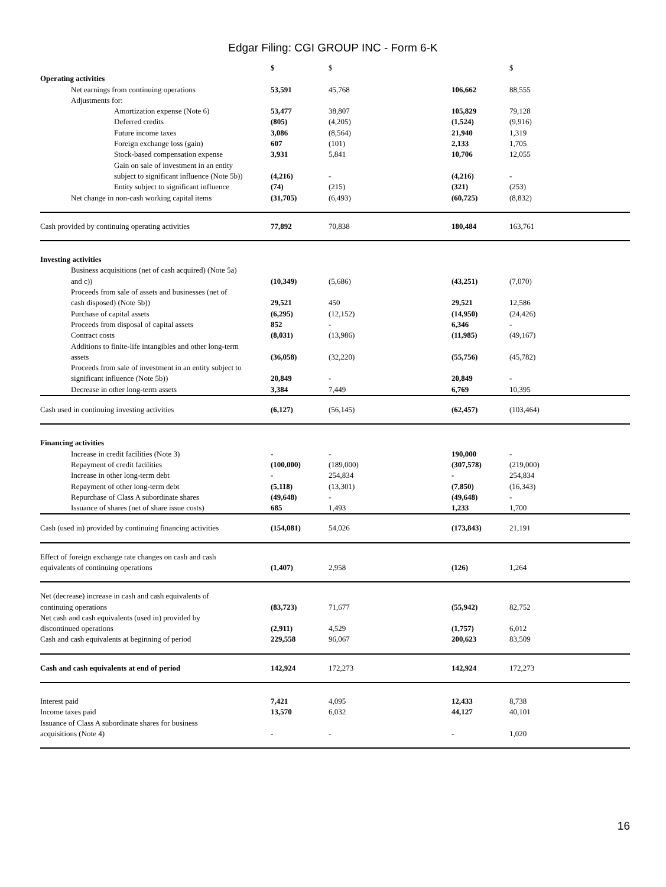Edgar Filing: CGI GROUP INC - Form 6-K
| | $ | $ | | $ |
| Operating activities | | | | |
| Net earnings from continuing operations | 53,591 | 45,768 | 106,662 | 88,555 |
| Adjustments for: | | | | |
| Amortization expense (Note 6) | 53,477 | 38,807 | 105,829 | 79,128 |
| Deferred credits | (805) | (4,205) | (1,524) | (9,916) |
| Future income taxes | 3,086 | (8,564) | 21,940 | 1,319 |
| Foreign exchange loss (gain) | 607 | (101) | 2,133 | 1,705 |
| Stock-based compensation expense | 3,931 | 5,841 | 10,706 | 12,055 |
| Gain on sale of investment in an entity subject to significant influence (Note 5b)) | (4,216) | - | (4,216) | - |
| Entity subject to significant influence | (74) | (215) | (321) | (253) |
| Net change in non-cash working capital items | (31,705) | (6,493) | (60,725) | (8,832) |
| Cash provided by continuing operating activities | 77,892 | 70,838 | 180,484 | 163,761 |
| Investing activities | | | | |
| Business acquisitions (net of cash acquired) (Note 5a) and c)) | (10,349) | (5,686) | (43,251) | (7,070) |
| Proceeds from sale of assets and businesses (net of cash disposed) (Note 5b)) | 29,521 | 450 | 29,521 | 12,586 |
| Purchase of capital assets | (6,295) | (12,152) | (14,950) | (24,426) |
| Proceeds from disposal of capital assets | 852 | - | 6,346 | - |
| Contract costs | (8,031) | (13,986) | (11,985) | (49,167) |
| Additions to finite-life intangibles and other long-term assets | (36,058) | (32,220) | (55,756) | (45,782) |
| Proceeds from sale of investment in an entity subject to significant influence (Note 5b)) | 20,849 | - | 20,849 | - |
| Decrease in other long-term assets | 3,384 | 7,449 | 6,769 | 10,395 |
| Cash used in continuing investing activities | (6,127) | (56,145) | (62,457) | (103,464) |
| Financing activities | | | | |
| Increase in credit facilities (Note 3) | - | - | 190,000 | - |
| Repayment of credit facilities | (100,000) | (189,000) | (307,578) | (219,000) |
| Increase in other long-term debt | - | 254,834 | - | 254,834 |
| Repayment of other long-term debt | (5,118) | (13,301) | (7,850) | (16,343) |
| Repurchase of Class A subordinate shares | (49,648) | - | (49,648) | - |
| Issuance of shares (net of share issue costs) | 685 | 1,493 | 1,233 | 1,700 |
| Cash (used in) provided by continuing financing activities | (154,081) | 54,026 | (173,843) | 21,191 |
| Effect of foreign exchange rate changes on cash and cash equivalents of continuing operations | (1,407) | 2,958 | (126) | 1,264 |
| Net (decrease) increase in cash and cash equivalents of continuing operations | (83,723) | 71,677 | (55,942) | 82,752 |
| Net cash and cash equivalents (used in) provided by discontinued operations | (2,911) | 4,529 | (1,757) | 6,012 |
| Cash and cash equivalents at beginning of period | 229,558 | 96,067 | 200,623 | 83,509 |
| Cash and cash equivalents at end of period | 142,924 | 172,273 | 142,924 | 172,273 |
| Interest paid | 7,421 | 4,095 | 12,433 | 8,738 |
| Income taxes paid | 13,570 | 6,032 | 44,127 | 40,101 |
| Issuance of Class A subordinate shares for business acquisitions (Note 4) | - | - | - | 1,020 |
16